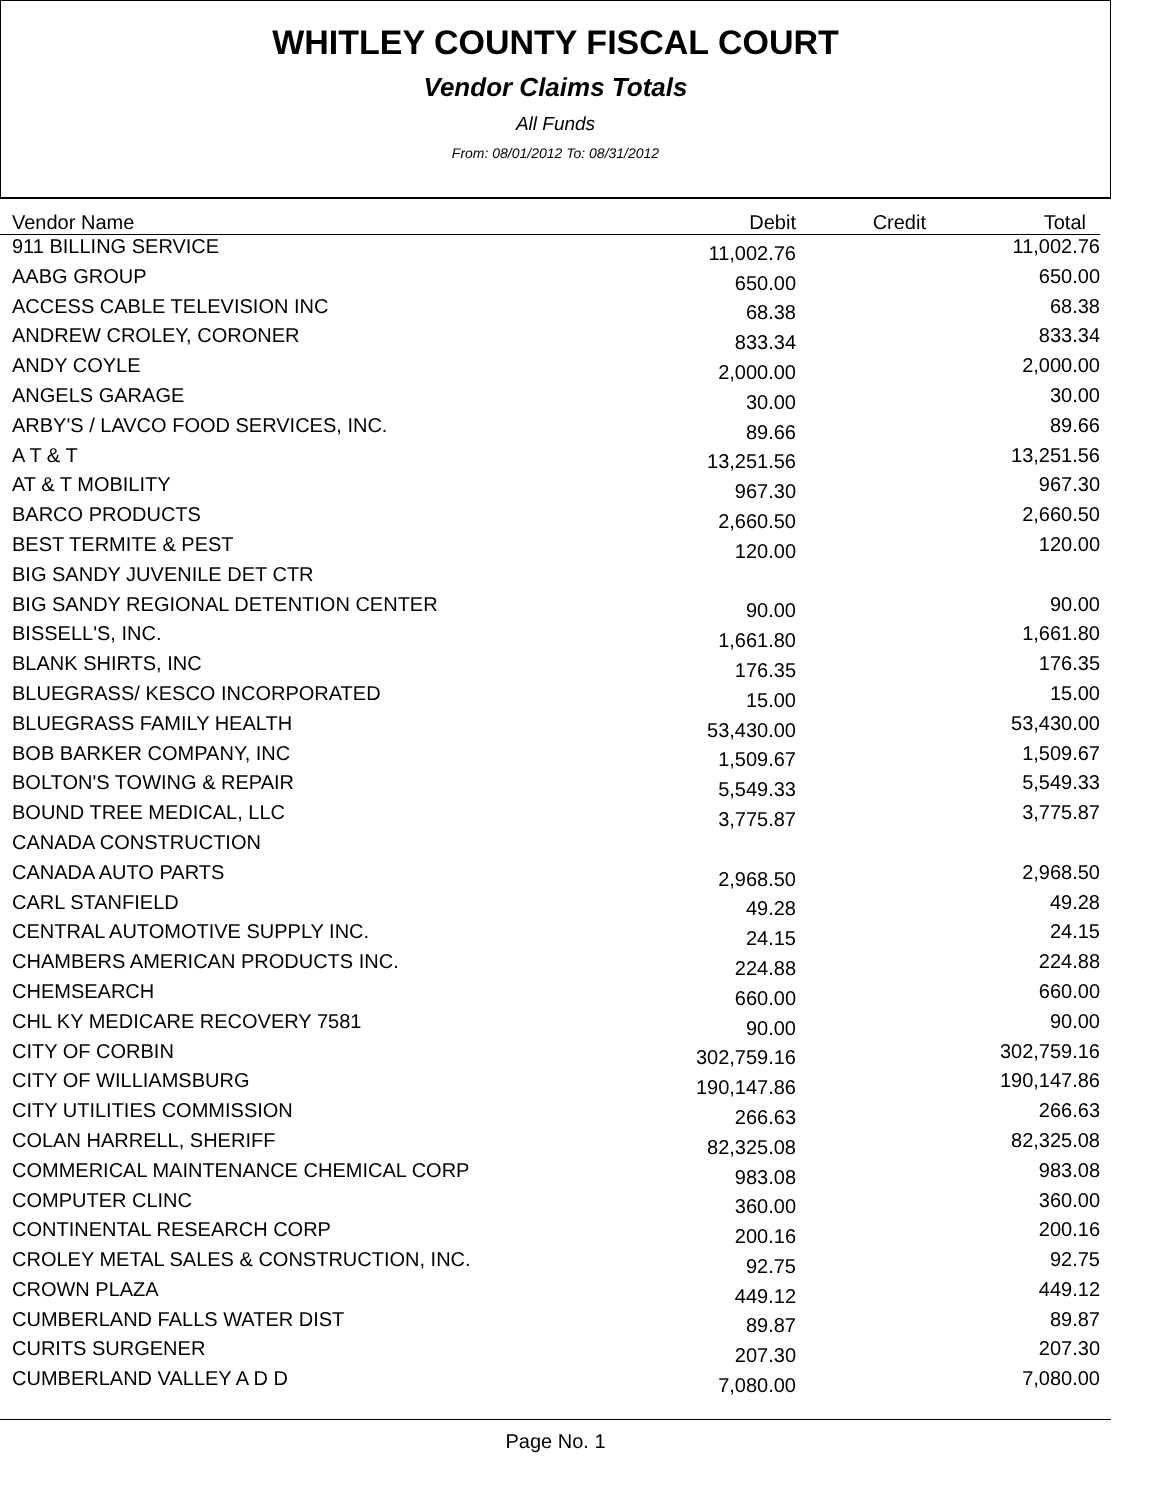WHITLEY COUNTY FISCAL COURT
Vendor Claims Totals
All Funds
From: 08/01/2012 To: 08/31/2012
| Vendor Name | Debit | Credit | Total |
| --- | --- | --- | --- |
| 911 BILLING SERVICE | 11,002.76 | | 11,002.76 |
| AABG GROUP | 650.00 | | 650.00 |
| ACCESS CABLE TELEVISION INC | 68.38 | | 68.38 |
| ANDREW CROLEY, CORONER | 833.34 | | 833.34 |
| ANDY COYLE | 2,000.00 | | 2,000.00 |
| ANGELS GARAGE | 30.00 | | 30.00 |
| ARBY'S / LAVCO FOOD SERVICES, INC. | 89.66 | | 89.66 |
| A T & T | 13,251.56 | | 13,251.56 |
| AT & T MOBILITY | 967.30 | | 967.30 |
| BARCO PRODUCTS | 2,660.50 | | 2,660.50 |
| BEST TERMITE & PEST | 120.00 | | 120.00 |
| BIG SANDY JUVENILE DET CTR | | | |
| BIG SANDY REGIONAL DETENTION CENTER | 90.00 | | 90.00 |
| BISSELL'S, INC. | 1,661.80 | | 1,661.80 |
| BLANK SHIRTS, INC | 176.35 | | 176.35 |
| BLUEGRASS/ KESCO INCORPORATED | 15.00 | | 15.00 |
| BLUEGRASS FAMILY HEALTH | 53,430.00 | | 53,430.00 |
| BOB BARKER COMPANY, INC | 1,509.67 | | 1,509.67 |
| BOLTON'S TOWING & REPAIR | 5,549.33 | | 5,549.33 |
| BOUND TREE MEDICAL, LLC | 3,775.87 | | 3,775.87 |
| CANADA CONSTRUCTION | | | |
| CANADA AUTO PARTS | 2,968.50 | | 2,968.50 |
| CARL STANFIELD | 49.28 | | 49.28 |
| CENTRAL AUTOMOTIVE SUPPLY INC. | 24.15 | | 24.15 |
| CHAMBERS AMERICAN PRODUCTS INC. | 224.88 | | 224.88 |
| CHEMSEARCH | 660.00 | | 660.00 |
| CHL KY MEDICARE RECOVERY 7581 | 90.00 | | 90.00 |
| CITY OF CORBIN | 302,759.16 | | 302,759.16 |
| CITY OF WILLIAMSBURG | 190,147.86 | | 190,147.86 |
| CITY UTILITIES COMMISSION | 266.63 | | 266.63 |
| COLAN HARRELL, SHERIFF | 82,325.08 | | 82,325.08 |
| COMMERICAL MAINTENANCE CHEMICAL CORP | 983.08 | | 983.08 |
| COMPUTER CLINC | 360.00 | | 360.00 |
| CONTINENTAL RESEARCH CORP | 200.16 | | 200.16 |
| CROLEY METAL SALES & CONSTRUCTION, INC. | 92.75 | | 92.75 |
| CROWN PLAZA | 449.12 | | 449.12 |
| CUMBERLAND FALLS WATER DIST | 89.87 | | 89.87 |
| CURITS SURGENER | 207.30 | | 207.30 |
| CUMBERLAND VALLEY A D D | 7,080.00 | | 7,080.00 |
Page No. 1